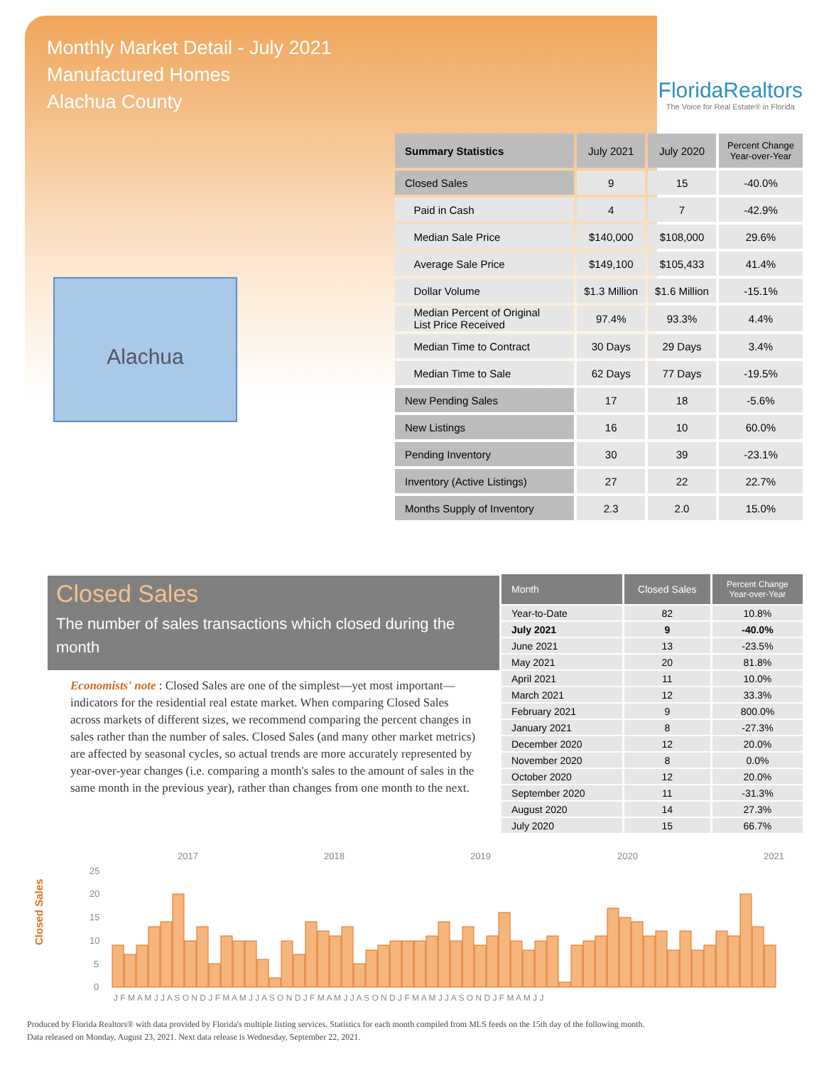Monthly Market Detail - July 2021
Manufactured Homes
Alachua County
FloridaRealtors
The Voice for Real Estate® in Florida
Alachua
| Summary Statistics | July 2021 | July 2020 | Percent Change Year-over-Year |
| --- | --- | --- | --- |
| Closed Sales | 9 | 15 | -40.0% |
| Paid in Cash | 4 | 7 | -42.9% |
| Median Sale Price | $140,000 | $108,000 | 29.6% |
| Average Sale Price | $149,100 | $105,433 | 41.4% |
| Dollar Volume | $1.3 Million | $1.6 Million | -15.1% |
| Median Percent of Original List Price Received | 97.4% | 93.3% | 4.4% |
| Median Time to Contract | 30 Days | 29 Days | 3.4% |
| Median Time to Sale | 62 Days | 77 Days | -19.5% |
| New Pending Sales | 17 | 18 | -5.6% |
| New Listings | 16 | 10 | 60.0% |
| Pending Inventory | 30 | 39 | -23.1% |
| Inventory (Active Listings) | 27 | 22 | 22.7% |
| Months Supply of Inventory | 2.3 | 2.0 | 15.0% |
Closed Sales
The number of sales transactions which closed during the month
Economists' note : Closed Sales are one of the simplest—yet most important—indicators for the residential real estate market. When comparing Closed Sales across markets of different sizes, we recommend comparing the percent changes in sales rather than the number of sales. Closed Sales (and many other market metrics) are affected by seasonal cycles, so actual trends are more accurately represented by year-over-year changes (i.e. comparing a month's sales to the amount of sales in the same month in the previous year), rather than changes from one month to the next.
| Month | Closed Sales | Percent Change Year-over-Year |
| --- | --- | --- |
| Year-to-Date | 82 | 10.8% |
| July 2021 | 9 | -40.0% |
| June 2021 | 13 | -23.5% |
| May 2021 | 20 | 81.8% |
| April 2021 | 11 | 10.0% |
| March 2021 | 12 | 33.3% |
| February 2021 | 9 | 800.0% |
| January 2021 | 8 | -27.3% |
| December 2020 | 12 | 20.0% |
| November 2020 | 8 | 0.0% |
| October 2020 | 12 | 20.0% |
| September 2020 | 11 | -31.3% |
| August 2020 | 14 | 27.3% |
| July 2020 | 15 | 66.7% |
Closed Sales
2017
2018
2019
2020
2021
25
20
15
10
5
0
J F M A M J J A S O N D J F M A M J J A S O N D J F M A M J J A S O N D J F M A M J J A S O N D J F M A M J J
Produced by Florida Realtors® with data provided by Florida's multiple listing services. Statistics for each month compiled from MLS feeds on the 15th day of the following month.
Data released on Monday, August 23, 2021. Next data release is Wednesday, September 22, 2021.